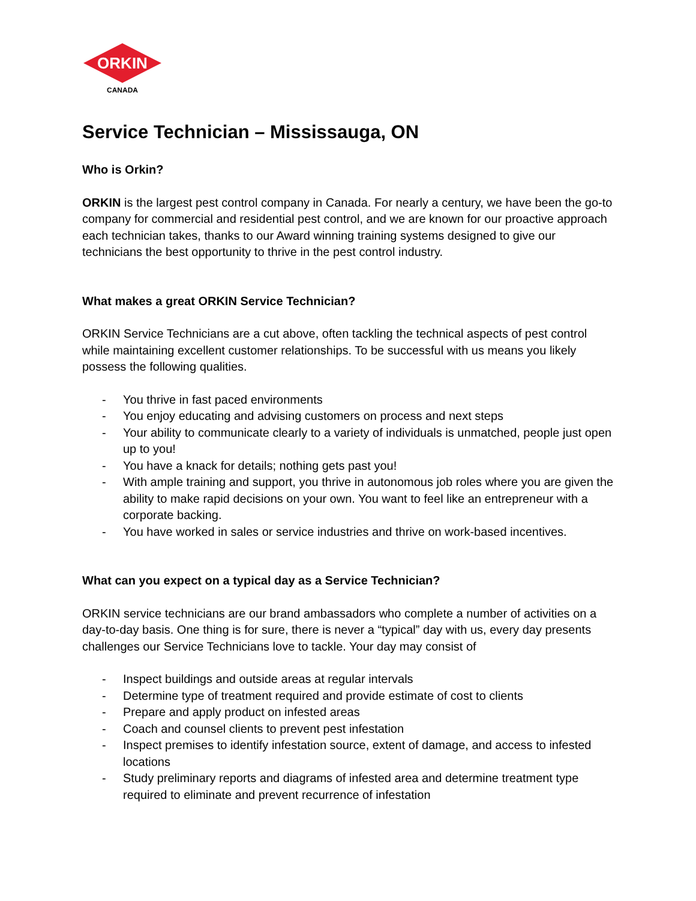ORKIN
CANADA
Service Technician – Mississauga, ON
Who is Orkin?
ORKIN is the largest pest control company in Canada. For nearly a century, we have been the go-to company for commercial and residential pest control, and we are known for our proactive approach each technician takes, thanks to our Award winning training systems designed to give our technicians the best opportunity to thrive in the pest control industry.
What makes a great ORKIN Service Technician?
ORKIN Service Technicians are a cut above, often tackling the technical aspects of pest control while maintaining excellent customer relationships. To be successful with us means you likely possess the following qualities.
- You thrive in fast paced environments
- You enjoy educating and advising customers on process and next steps
- Your ability to communicate clearly to a variety of individuals is unmatched, people just open up to you!
- You have a knack for details; nothing gets past you!
- With ample training and support, you thrive in autonomous job roles where you are given the ability to make rapid decisions on your own. You want to feel like an entrepreneur with a corporate backing.
- You have worked in sales or service industries and thrive on work-based incentives.
What can you expect on a typical day as a Service Technician?
ORKIN service technicians are our brand ambassadors who complete a number of activities on a day-to-day basis. One thing is for sure, there is never a “typical” day with us, every day presents challenges our Service Technicians love to tackle. Your day may consist of
- Inspect buildings and outside areas at regular intervals
- Determine type of treatment required and provide estimate of cost to clients
- Prepare and apply product on infested areas
- Coach and counsel clients to prevent pest infestation
- Inspect premises to identify infestation source, extent of damage, and access to infested locations
- Study preliminary reports and diagrams of infested area and determine treatment type required to eliminate and prevent recurrence of infestation